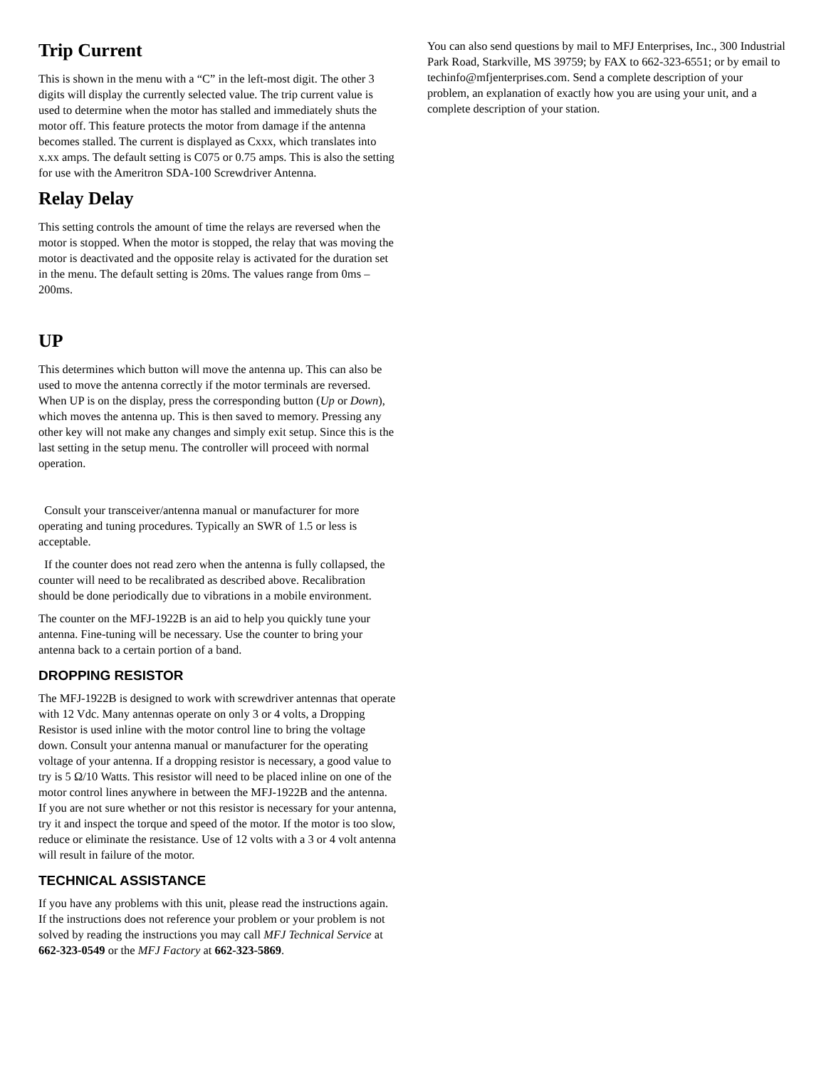Trip Current
This is shown in the menu with a “C” in the left-most digit. The other 3 digits will display the currently selected value. The trip current value is used to determine when the motor has stalled and immediately shuts the motor off. This feature protects the motor from damage if the antenna becomes stalled. The current is displayed as Cxxx, which translates into x.xx amps. The default setting is C075 or 0.75 amps. This is also the setting for use with the Ameritron SDA-100 Screwdriver Antenna.
Relay Delay
This setting controls the amount of time the relays are reversed when the motor is stopped. When the motor is stopped, the relay that was moving the motor is deactivated and the opposite relay is activated for the duration set in the menu. The default setting is 20ms. The values range from 0ms – 200ms.
UP
This determines which button will move the antenna up. This can also be used to move the antenna correctly if the motor terminals are reversed. When UP is on the display, press the corresponding button (Up or Down), which moves the antenna up. This is then saved to memory. Pressing any other key will not make any changes and simply exit setup. Since this is the last setting in the setup menu. The controller will proceed with normal operation.
Consult your transceiver/antenna manual or manufacturer for more operating and tuning procedures. Typically an SWR of 1.5 or less is acceptable.
If the counter does not read zero when the antenna is fully collapsed, the counter will need to be recalibrated as described above. Recalibration should be done periodically due to vibrations in a mobile environment.
The counter on the MFJ-1922B is an aid to help you quickly tune your antenna. Fine-tuning will be necessary. Use the counter to bring your antenna back to a certain portion of a band.
DROPPING RESISTOR
The MFJ-1922B is designed to work with screwdriver antennas that operate with 12 Vdc. Many antennas operate on only 3 or 4 volts, a Dropping Resistor is used inline with the motor control line to bring the voltage down. Consult your antenna manual or manufacturer for the operating voltage of your antenna. If a dropping resistor is necessary, a good value to try is 5 Ω/10 Watts. This resistor will need to be placed inline on one of the motor control lines anywhere in between the MFJ-1922B and the antenna. If you are not sure whether or not this resistor is necessary for your antenna, try it and inspect the torque and speed of the motor. If the motor is too slow, reduce or eliminate the resistance. Use of 12 volts with a 3 or 4 volt antenna will result in failure of the motor.
TECHNICAL ASSISTANCE
If you have any problems with this unit, please read the instructions again. If the instructions does not reference your problem or your problem is not solved by reading the instructions you may call MFJ Technical Service at 662-323-0549 or the MFJ Factory at 662-323-5869.
You can also send questions by mail to MFJ Enterprises, Inc., 300 Industrial Park Road, Starkville, MS 39759; by FAX to 662-323-6551; or by email to techinfo@mfjenterprises.com. Send a complete description of your problem, an explanation of exactly how you are using your unit, and a complete description of your station.